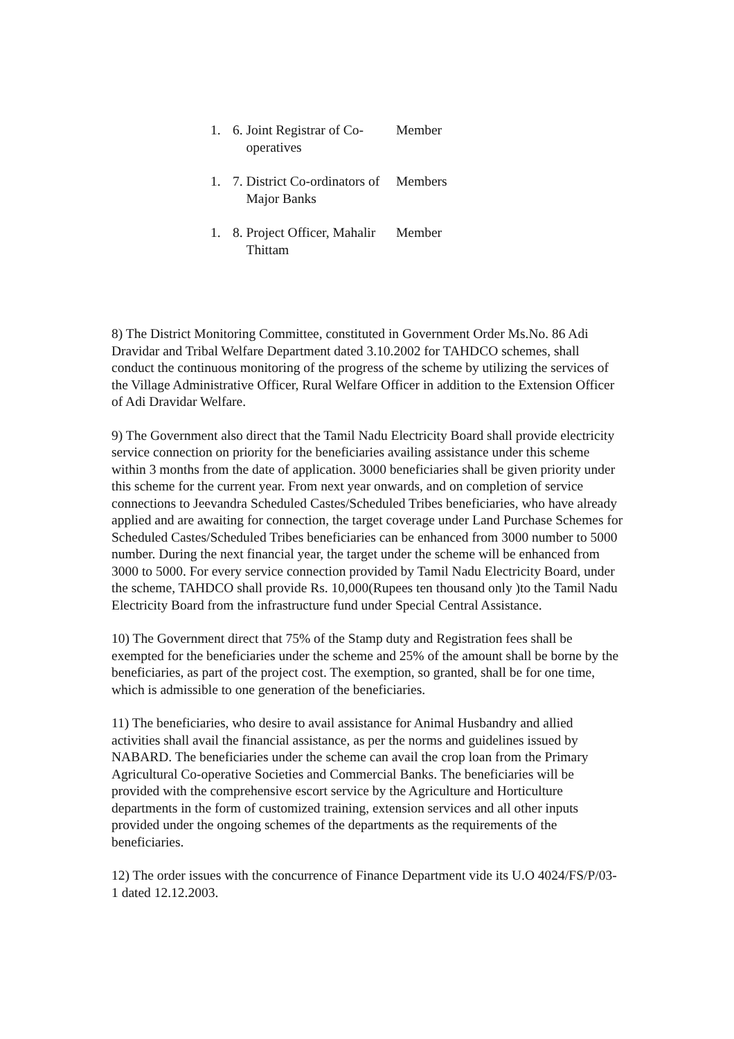| 1. | 6. Joint Registrar of Co- operatives | Member |
| 1. | 7. District Co-ordinators of Major Banks | Members |
| 1. | 8. Project Officer, Mahalir Thittam | Member |
8) The District Monitoring Committee, constituted in Government Order Ms.No. 86 Adi Dravidar and Tribal Welfare Department dated 3.10.2002 for TAHDCO schemes, shall conduct the continuous monitoring of the progress of the scheme by utilizing the services of the Village Administrative Officer, Rural Welfare Officer in addition to the Extension Officer of Adi Dravidar Welfare.
9) The Government also direct that the Tamil Nadu Electricity Board shall provide electricity service connection on priority for the beneficiaries availing assistance under this scheme within 3 months from the date of application. 3000 beneficiaries shall be given priority under this scheme for the current year. From next year onwards, and on completion of service connections to Jeevandra Scheduled Castes/Scheduled Tribes beneficiaries, who have already applied and are awaiting for connection, the target coverage under Land Purchase Schemes for Scheduled Castes/Scheduled Tribes beneficiaries can be enhanced from 3000 number to 5000 number. During the next financial year, the target under the scheme will be enhanced from 3000 to 5000. For every service connection provided by Tamil Nadu Electricity Board, under the scheme, TAHDCO shall provide Rs. 10,000(Rupees ten thousand only )to the Tamil Nadu Electricity Board from the infrastructure fund under Special Central Assistance.
10) The Government direct that 75% of the Stamp duty and Registration fees shall be exempted for the beneficiaries under the scheme and 25% of the amount shall be borne by the beneficiaries, as part of the project cost. The exemption, so granted, shall be for one time, which is admissible to one generation of the beneficiaries.
11) The beneficiaries, who desire to avail assistance for Animal Husbandry and allied activities shall avail the financial assistance, as per the norms and guidelines issued by NABARD. The beneficiaries under the scheme can avail the crop loan from the Primary Agricultural Co-operative Societies and Commercial Banks. The beneficiaries will be provided with the comprehensive escort service by the Agriculture and Horticulture departments in the form of customized training, extension services and all other inputs provided under the ongoing schemes of the departments as the requirements of the beneficiaries.
12) The order issues with the concurrence of Finance Department vide its U.O 4024/FS/P/03-1 dated 12.12.2003.